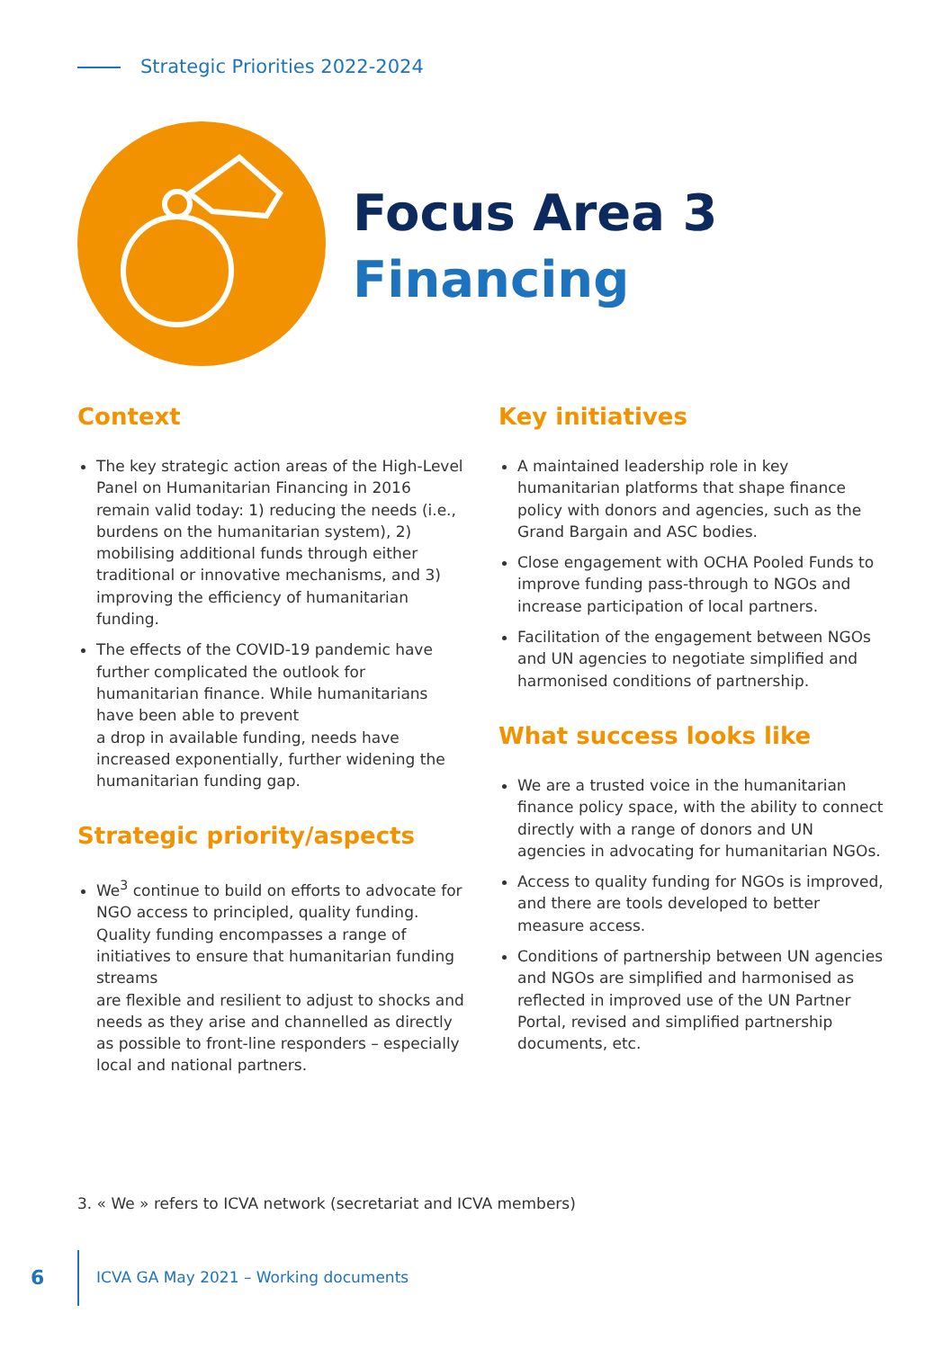Strategic Priorities 2022-2024
Focus Area 3
Financing
Context
The key strategic action areas of the High-Level Panel on Humanitarian Financing in 2016 remain valid today: 1) reducing the needs (i.e., burdens on the humanitarian system), 2) mobilising additional funds through either traditional or innovative mechanisms, and 3) improving the efficiency of humanitarian funding.
The effects of the COVID-19 pandemic have further complicated the outlook for humanitarian finance. While humanitarians have been able to prevent
a drop in available funding, needs have increased exponentially, further widening the humanitarian funding gap.
Strategic priority/aspects
We<sup>3</sup> continue to build on efforts to advocate for NGO access to principled, quality funding. Quality funding encompasses a range of initiatives to ensure that humanitarian funding streams
are flexible and resilient to adjust to shocks and needs as they arise and channelled as directly
as possible to front-line responders – especially local and national partners.
Key initiatives
A maintained leadership role in key humanitarian platforms that shape finance policy with donors and agencies, such as the Grand Bargain and ASC bodies.
Close engagement with OCHA Pooled Funds to improve funding pass-through to NGOs and increase participation of local partners.
Facilitation of the engagement between NGOs and UN agencies to negotiate simplified and harmonised conditions of partnership.
What success looks like
We are a trusted voice in the humanitarian finance policy space, with the ability to connect directly with a range of donors and UN agencies in advocating for humanitarian NGOs.
Access to quality funding for NGOs is improved, and there are tools developed to better measure access.
Conditions of partnership between UN agencies and NGOs are simplified and harmonised as reflected in improved use of the UN Partner Portal, revised and simplified partnership documents, etc.
3. « We » refers to ICVA network (secretariat and ICVA members)
6
ICVA GA May 2021 – Working documents